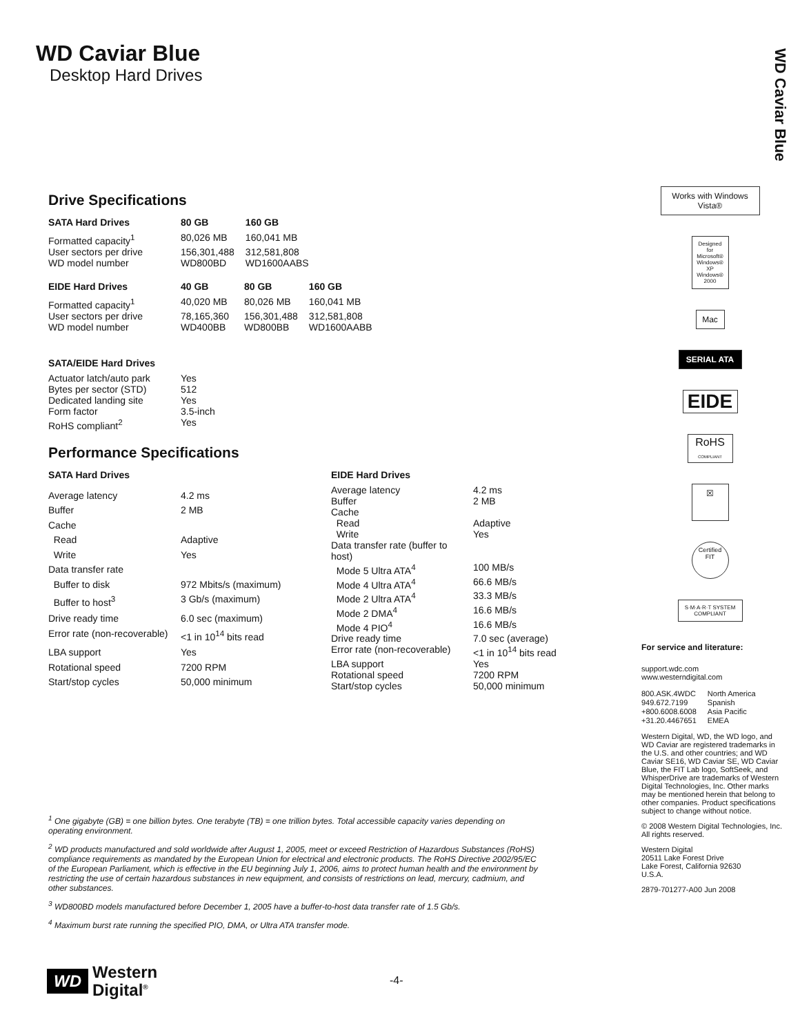WD Caviar Blue
WD Caviar Blue
Desktop Hard Drives
Drive Specifications
| SATA Hard Drives | 80 GB | 160 GB |
| --- | --- | --- |
| Formatted capacity<sup>1</sup> | 80,026 MB | 160,041 MB |
| User sectors per drive | 156,301,488 | 312,581,808 |
| WD model number | WD800BD | WD1600AABS |
| EIDE Hard Drives | 40 GB | 80 GB | 160 GB |
| --- | --- | --- | --- |
| Formatted capacity<sup>1</sup> | 40,020 MB | 80,026 MB | 160,041 MB |
| User sectors per drive | 78,165,360 | 156,301,488 | 312,581,808 |
| WD model number | WD400BB | WD800BB | WD1600AABB |
| SATA/EIDE Hard Drives | |
| --- | --- |
| Actuator latch/auto park | Yes |
| Bytes per sector (STD) | 512 |
| Dedicated landing site | Yes |
| Form factor | 3.5-inch |
| RoHS compliant<sup>2</sup> | Yes |
Performance Specifications
| SATA Hard Drives | |
| --- | --- |
| Average latency | 4.2 ms |
| Buffer | 2 MB |
| Cache | |
| Read | Adaptive |
| Write | Yes |
| Data transfer rate | |
| Buffer to disk | 972 Mbits/s (maximum) |
| Buffer to host<sup>3</sup> | 3 Gb/s (maximum) |
| Drive ready time | 6.0 sec (maximum) |
| Error rate (non-recoverable) | <1 in 10<sup>14</sup> bits read |
| LBA support | Yes |
| Rotational speed | 7200 RPM |
| Start/stop cycles | 50,000 minimum |
| EIDE Hard Drives | |
| --- | --- |
| Average latency | 4.2 ms |
| Buffer | 2 MB |
| Cache | |
| Read | Adaptive |
| Write | Yes |
| Data transfer rate (buffer to host) | |
| Mode 5 Ultra ATA<sup>4</sup> | 100 MB/s |
| Mode 4 Ultra ATA<sup>4</sup> | 66.6 MB/s |
| Mode 2 Ultra ATA<sup>4</sup> | 33.3 MB/s |
| Mode 2 DMA<sup>4</sup> | 16.6 MB/s |
| Mode 4 PIO<sup>4</sup> | 16.6 MB/s |
| Drive ready time | 7.0 sec (average) |
| Error rate (non-recoverable) | <1 in 10<sup>14</sup> bits read |
| LBA support | Yes |
| Rotational speed | 7200 RPM |
| Start/stop cycles | 50,000 minimum |
<sup>1</sup> One gigabyte (GB) = one billion bytes. One terabyte (TB) = one trillion bytes. Total accessible capacity varies depending on operating environment.
<sup>2</sup> WD products manufactured and sold worldwide after August 1, 2005, meet or exceed Restriction of Hazardous Substances (RoHS) compliance requirements as mandated by the European Union for electrical and electronic products. The RoHS Directive 2002/95/EC of the European Parliament, which is effective in the EU beginning July 1, 2006, aims to protect human health and the environment by restricting the use of certain hazardous substances in new equipment, and consists of restrictions on lead, mercury, cadmium, and other substances.
<sup>3</sup> WD800BD models manufactured before December 1, 2005 have a buffer-to-host data transfer rate of 1.5 Gb/s.
<sup>4</sup> Maximum burst rate running the specified PIO, DMA, or Ultra ATA transfer mode.
WD Western
Digital<sup>®</sup>
-4-
Works with Windows Vista®
Designed for Microsoft® Windows® XP Windows® 2000
Mac
SERIAL ATA
EIDE
RoHS COMPLIANT
☒
Certified FIT
S·M·A·R·T SYSTEM COMPLIANT
For service and literature:
support.wdc.com
www.westerndigital.com
| 800.ASK.4WDC | North America |
| 949.672.7199 | Spanish |
| +800.6008.6008 | Asia Pacific |
| +31.20.4467651 | EMEA |
Western Digital, WD, the WD logo, and WD Caviar are registered trademarks in the U.S. and other countries; and WD Caviar SE16, WD Caviar SE, WD Caviar Blue, the FIT Lab logo, SoftSeek, and WhisperDrive are trademarks of Western Digital Technologies, Inc. Other marks may be mentioned herein that belong to other companies. Product specifications subject to change without notice.
© 2008 Western Digital Technologies, Inc. All rights reserved.
Western Digital
20511 Lake Forest Drive
Lake Forest, California 92630
U.S.A.
2879-701277-A00 Jun 2008